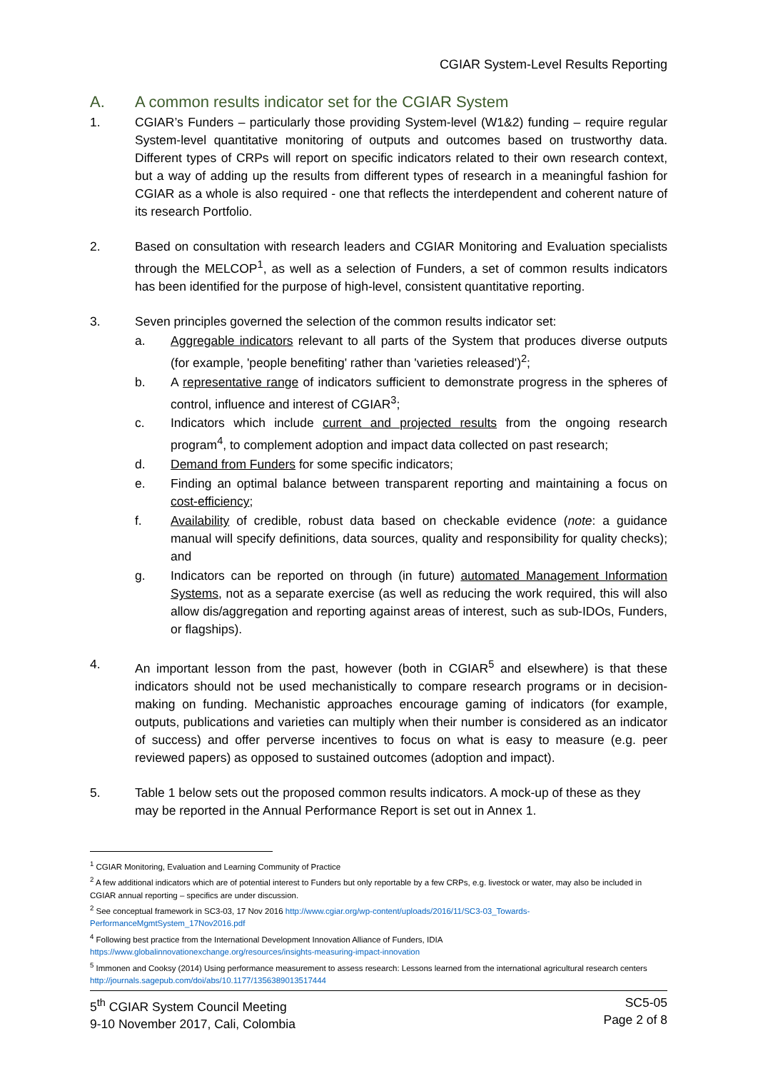CGIAR System-Level Results Reporting
A. A common results indicator set for the CGIAR System
1. CGIAR’s Funders – particularly those providing System-level (W1&2) funding – require regular System-level quantitative monitoring of outputs and outcomes based on trustworthy data. Different types of CRPs will report on specific indicators related to their own research context, but a way of adding up the results from different types of research in a meaningful fashion for CGIAR as a whole is also required - one that reflects the interdependent and coherent nature of its research Portfolio.
2. Based on consultation with research leaders and CGIAR Monitoring and Evaluation specialists through the MELCOP<sup>1</sup>, as well as a selection of Funders, a set of common results indicators has been identified for the purpose of high-level, consistent quantitative reporting.
3. Seven principles governed the selection of the common results indicator set:
a. Aggregable indicators relevant to all parts of the System that produces diverse outputs (for example, 'people benefiting' rather than 'varieties released')<sup>2</sup>;
b. A representative range of indicators sufficient to demonstrate progress in the spheres of control, influence and interest of CGIAR<sup>3</sup>;
c. Indicators which include current and projected results from the ongoing research program<sup>4</sup>, to complement adoption and impact data collected on past research;
d. Demand from Funders for some specific indicators;
e. Finding an optimal balance between transparent reporting and maintaining a focus on cost-efficiency;
f. Availability of credible, robust data based on checkable evidence (note: a guidance manual will specify definitions, data sources, quality and responsibility for quality checks); and
g. Indicators can be reported on through (in future) automated Management Information Systems, not as a separate exercise (as well as reducing the work required, this will also allow dis/aggregation and reporting against areas of interest, such as sub-IDOs, Funders, or flagships).
4. An important lesson from the past, however (both in CGIAR<sup>5</sup> and elsewhere) is that these indicators should not be used mechanistically to compare research programs or in decision-making on funding. Mechanistic approaches encourage gaming of indicators (for example, outputs, publications and varieties can multiply when their number is considered as an indicator of success) and offer perverse incentives to focus on what is easy to measure (e.g. peer reviewed papers) as opposed to sustained outcomes (adoption and impact).
5. Table 1 below sets out the proposed common results indicators. A mock-up of these as they may be reported in the Annual Performance Report is set out in Annex 1.
<sup>1</sup> CGIAR Monitoring, Evaluation and Learning Community of Practice
<sup>2</sup> A few additional indicators which are of potential interest to Funders but only reportable by a few CRPs, e.g. livestock or water, may also be included in CGIAR annual reporting – specifics are under discussion.
<sup>2</sup> See conceptual framework in SC3-03, 17 Nov 2016 http://www.cgiar.org/wp-content/uploads/2016/11/SC3-03_Towards-PerformanceMgmtSystem_17Nov2016.pdf
<sup>4</sup> Following best practice from the International Development Innovation Alliance of Funders, IDIA
https://www.globalinnovationexchange.org/resources/insights-measuring-impact-innovation
<sup>5</sup> Immonen and Cooksy (2014) Using performance measurement to assess research: Lessons learned from the international agricultural research centers http://journals.sagepub.com/doi/abs/10.1177/1356389013517444
5<sup>th</sup> CGIAR System Council Meeting
9-10 November 2017, Cali, Colombia
SC5-05
Page 2 of 8